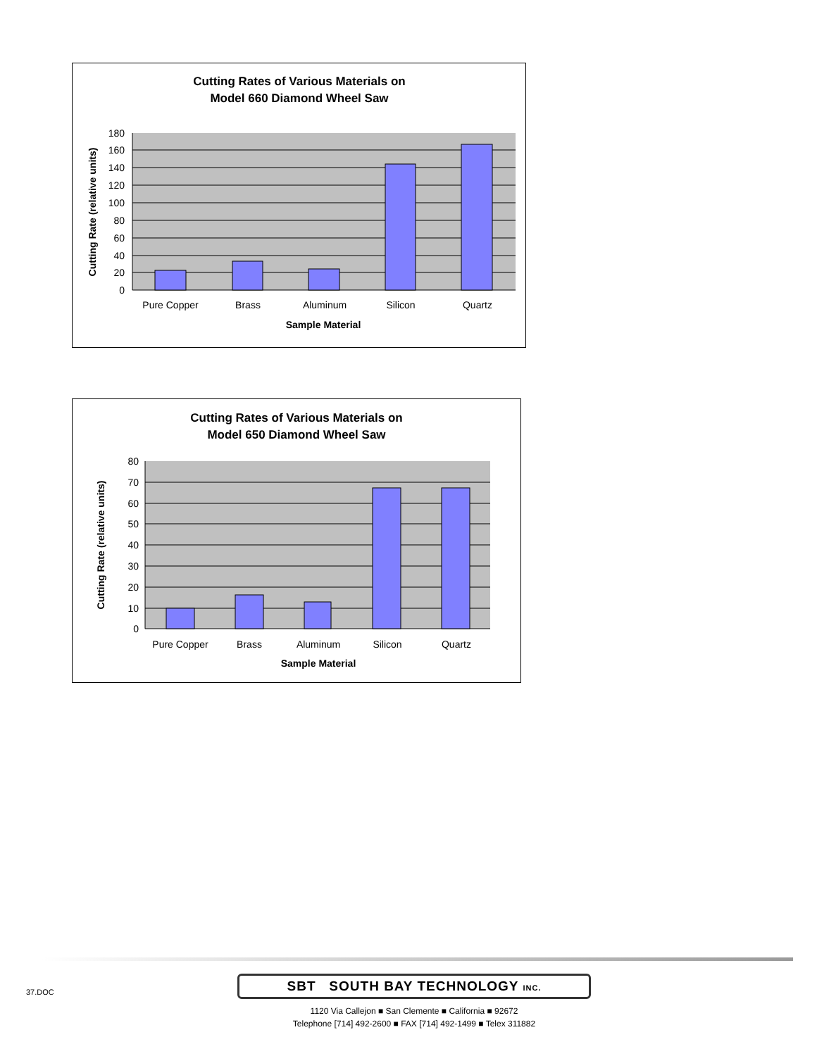Cutting Rates of Various Materials on
Model 660 Diamond Wheel Saw
180
160
140
120
100
80
60
40
20
0
Pure Copper
Brass
Aluminum
Silicon
Quartz
Sample Material
Cutting Rate (relative units)
Cutting Rates of Various Materials on
Model 650 Diamond Wheel Saw
80
70
60
50
40
30
20
10
0
Pure Copper
Brass
Aluminum
Silicon
Quartz
Sample Material
Cutting Rate (relative units)
37.DOC
SBT SOUTH BAY TECHNOLOGY INC.
1120 Via Callejon ■ San Clemente ■ California ■ 92672
Telephone [714] 492-2600 ■ FAX [714] 492-1499 ■ Telex 311882